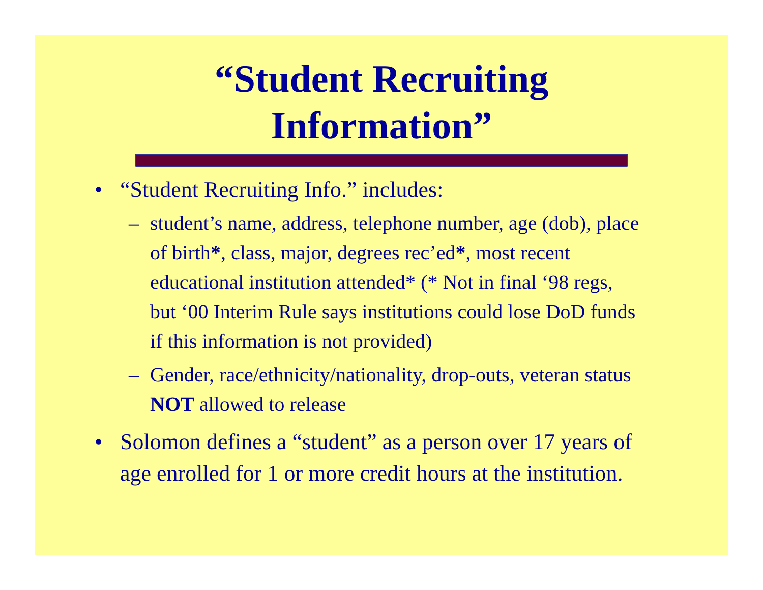“Student Recruiting
Information”
• “Student Recruiting Info.” includes:
– student’s name, address, telephone number, age (dob), place of birth*, class, major, degrees rec’ed*, most recent educational institution attended* (* Not in final ‘98 regs, but ‘00 Interim Rule says institutions could lose DoD funds if this information is not provided)
– Gender, race/ethnicity/nationality, drop-outs, veteran status NOT allowed to release
• Solomon defines a “student” as a person over 17 years of age enrolled for 1 or more credit hours at the institution.